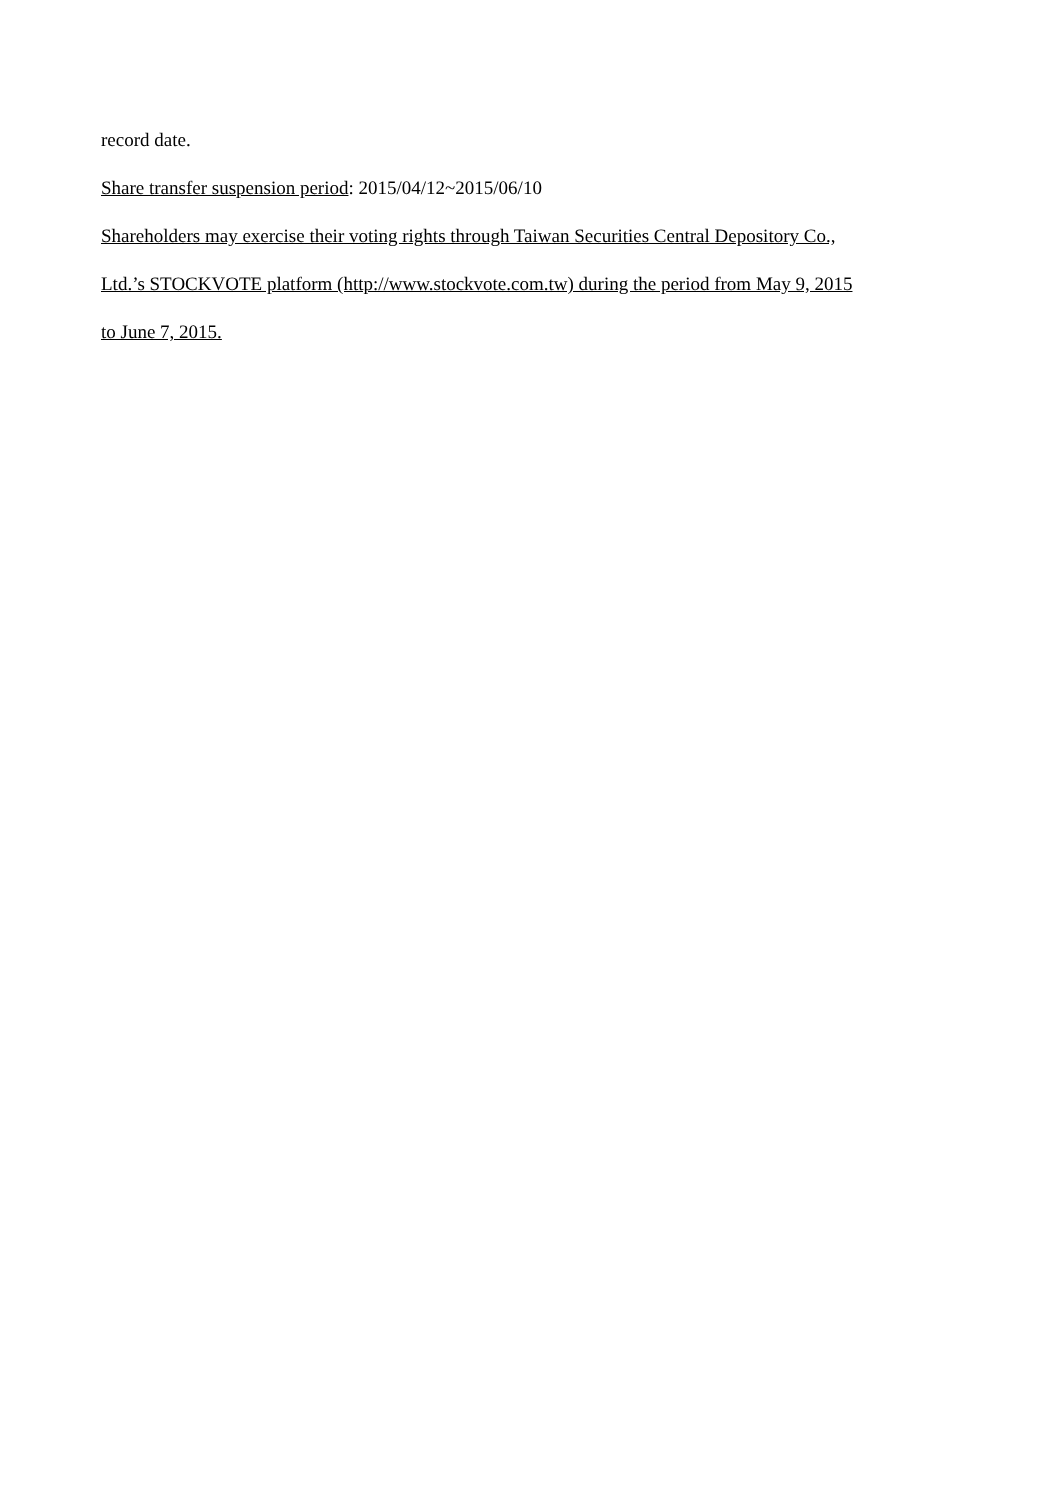record date.
Share transfer suspension period: 2015/04/12~2015/06/10
Shareholders may exercise their voting rights through Taiwan Securities Central Depository Co.,
Ltd.’s STOCKVOTE platform (http://www.stockvote.com.tw) during the period from May 9, 2015
to June 7, 2015.